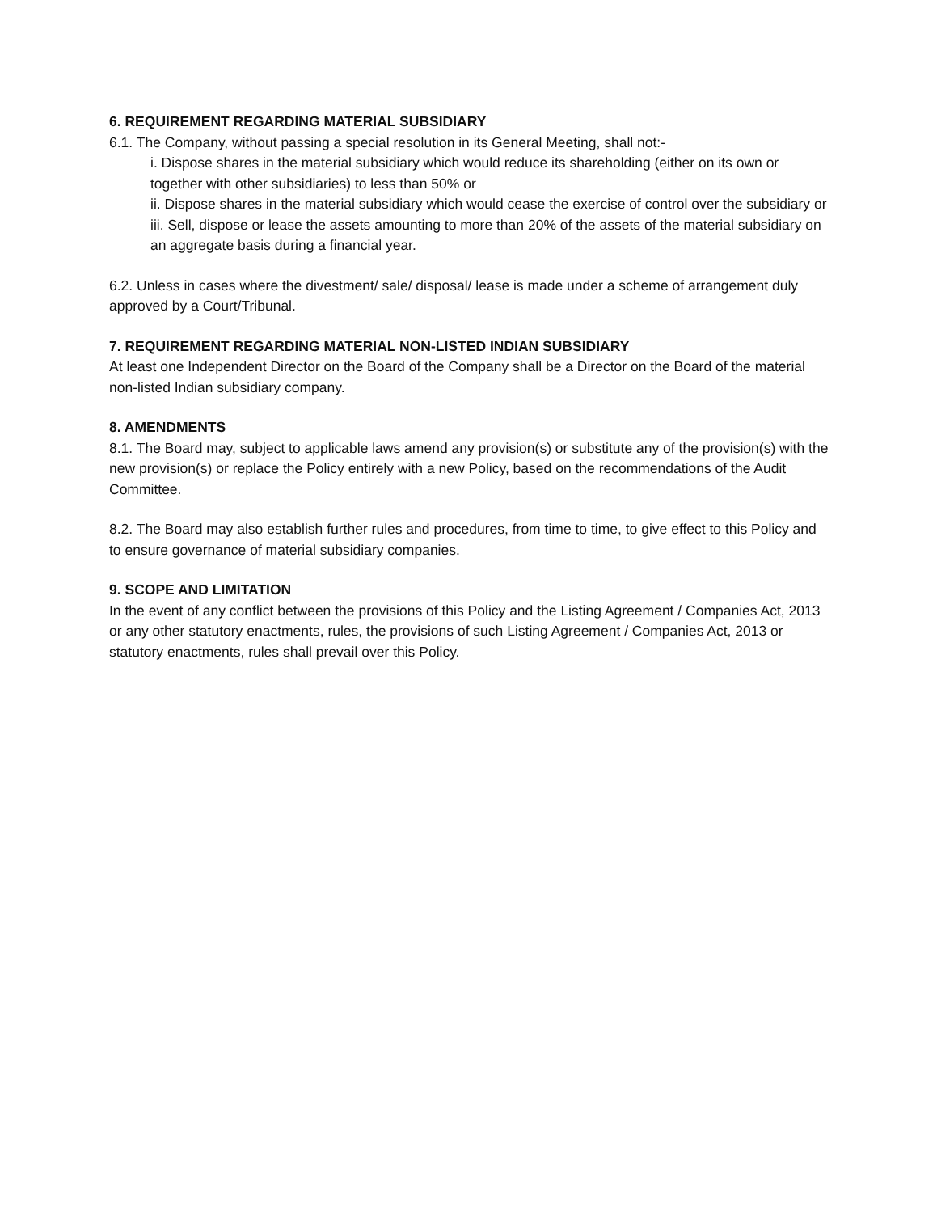6. REQUIREMENT REGARDING MATERIAL SUBSIDIARY
6.1. The Company, without passing a special resolution in its General Meeting, shall not:-
i. Dispose shares in the material subsidiary which would reduce its shareholding (either on its own or together with other subsidiaries) to less than 50% or
ii. Dispose shares in the material subsidiary which would cease the exercise of control over the subsidiary or
iii. Sell, dispose or lease the assets amounting to more than 20% of the assets of the material subsidiary on an aggregate basis during a financial year.
6.2. Unless in cases where the divestment/ sale/ disposal/ lease is made under a scheme of arrangement duly approved by a Court/Tribunal.
7. REQUIREMENT REGARDING MATERIAL NON-LISTED INDIAN SUBSIDIARY
At least one Independent Director on the Board of the Company shall be a Director on the Board of the material non-listed Indian subsidiary company.
8. AMENDMENTS
8.1. The Board may, subject to applicable laws amend any provision(s) or substitute any of the provision(s) with the new provision(s) or replace the Policy entirely with a new Policy, based on the recommendations of the Audit Committee.
8.2. The Board may also establish further rules and procedures, from time to time, to give effect to this Policy and to ensure governance of material subsidiary companies.
9. SCOPE AND LIMITATION
In the event of any conflict between the provisions of this Policy and the Listing Agreement / Companies Act, 2013 or any other statutory enactments, rules, the provisions of such Listing Agreement / Companies Act, 2013 or statutory enactments, rules shall prevail over this Policy.